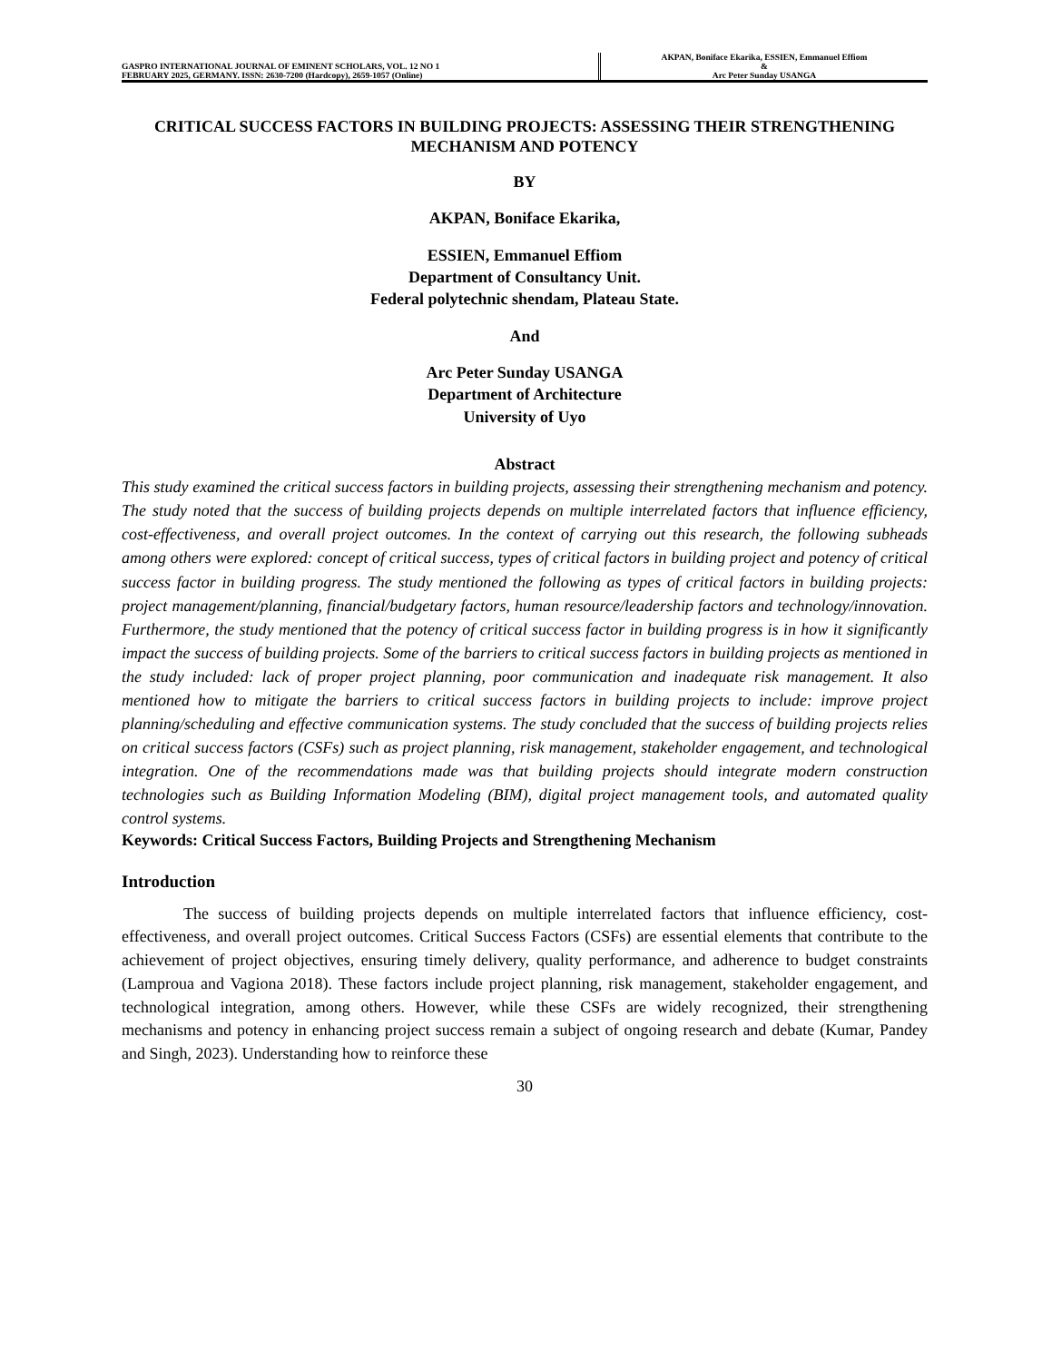GASPRO INTERNATIONAL JOURNAL OF EMINENT SCHOLARS, VOL. 12 NO 1
FEBRUARY 2025, GERMANY. ISSN: 2630-7200 (Hardcopy), 2659-1057 (Online)
AKPAN, Boniface Ekarika, ESSIEN, Emmanuel Effiom
&
Arc Peter Sunday USANGA
CRITICAL SUCCESS FACTORS IN BUILDING PROJECTS: ASSESSING THEIR STRENGTHENING MECHANISM AND POTENCY
BY
AKPAN, Boniface Ekarika,
ESSIEN, Emmanuel Effiom
Department of Consultancy Unit.
Federal polytechnic shendam, Plateau State.
And
Arc Peter Sunday USANGA
Department of Architecture
University of Uyo
Abstract
This study examined the critical success factors in building projects, assessing their strengthening mechanism and potency. The study noted that the success of building projects depends on multiple interrelated factors that influence efficiency, cost-effectiveness, and overall project outcomes. In the context of carrying out this research, the following subheads among others were explored: concept of critical success, types of critical factors in building project and potency of critical success factor in building progress. The study mentioned the following as types of critical factors in building projects: project management/planning, financial/budgetary factors, human resource/leadership factors and technology/innovation. Furthermore, the study mentioned that the potency of critical success factor in building progress is in how it significantly impact the success of building projects. Some of the barriers to critical success factors in building projects as mentioned in the study included: lack of proper project planning, poor communication and inadequate risk management. It also mentioned how to mitigate the barriers to critical success factors in building projects to include: improve project planning/scheduling and effective communication systems. The study concluded that the success of building projects relies on critical success factors (CSFs) such as project planning, risk management, stakeholder engagement, and technological integration. One of the recommendations made was that building projects should integrate modern construction technologies such as Building Information Modeling (BIM), digital project management tools, and automated quality control systems.
Keywords: Critical Success Factors, Building Projects and Strengthening Mechanism
Introduction
The success of building projects depends on multiple interrelated factors that influence efficiency, cost-effectiveness, and overall project outcomes. Critical Success Factors (CSFs) are essential elements that contribute to the achievement of project objectives, ensuring timely delivery, quality performance, and adherence to budget constraints (Lamproua and Vagiona 2018). These factors include project planning, risk management, stakeholder engagement, and technological integration, among others. However, while these CSFs are widely recognized, their strengthening mechanisms and potency in enhancing project success remain a subject of ongoing research and debate (Kumar, Pandey and Singh, 2023). Understanding how to reinforce these
30